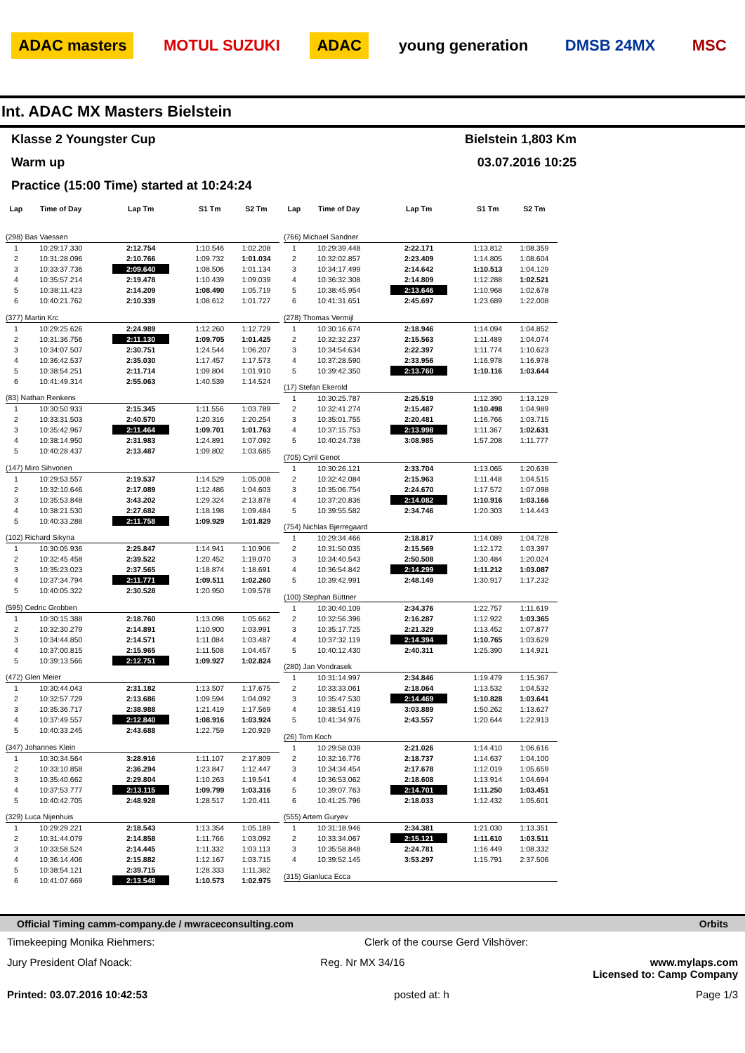ADAC masters MOTUL SUZUKI ADAC young generation DMSB 24MX MSC
Int. ADAC MX Masters Bielstein
Klasse 2 Youngster Cup Bielstein 1,803 Km
Warm up 03.07.2016 10:25
Practice (15:00 Time) started at 10:24:24
| Lap | Time of Day | Lap Tm | S1 Tm | S2 Tm |
| --- | --- | --- | --- | --- |
| (298) Bas Vaessen | | | | |
| 1 | 10:29:17.330 | 2:12.754 | 1:10.546 | 1:02.208 |
| 2 | 10:31:28.096 | 2:10.766 | 1:09.732 | 1:01.034 |
| 3 | 10:33:37.736 | 2:09.640 | 1:08.506 | 1:01.134 |
| 4 | 10:35:57.214 | 2:19.478 | 1:10.439 | 1:09.039 |
| 5 | 10:38:11.423 | 2:14.209 | 1:08.490 | 1:05.719 |
| 6 | 10:40:21.762 | 2:10.339 | 1:08.612 | 1:01.727 |
| (377) Martin Krc | | | | |
| 1 | 10:29:25.626 | 2:24.989 | 1:12.260 | 1:12.729 |
| 2 | 10:31:36.756 | 2:11.130 | 1:09.705 | 1:01.425 |
| 3 | 10:34:07.507 | 2:30.751 | 1:24.544 | 1:06.207 |
| 4 | 10:36:42.537 | 2:35.030 | 1:17.457 | 1:17.573 |
| 5 | 10:38:54.251 | 2:11.714 | 1:09.804 | 1:01.910 |
| 6 | 10:41:49.314 | 2:55.063 | 1:40.539 | 1:14.524 |
| (83) Nathan Renkens | | | | |
| 1 | 10:30:50.933 | 2:15.345 | 1:11.556 | 1:03.789 |
| 2 | 10:33:31.503 | 2:40.570 | 1:20.316 | 1:20.254 |
| 3 | 10:35:42.967 | 2:11.464 | 1:09.701 | 1:01.763 |
| 4 | 10:38:14.950 | 2:31.983 | 1:24.891 | 1:07.092 |
| 5 | 10:40:28.437 | 2:13.487 | 1:09.802 | 1:03.685 |
| (147) Miro Sihvonen | | | | |
| 1 | 10:29:53.557 | 2:19.537 | 1:14.529 | 1:05.008 |
| 2 | 10:32:10.646 | 2:17.089 | 1:12.486 | 1:04.603 |
| 3 | 10:35:53.848 | 3:43.202 | 1:29.324 | 2:13.878 |
| 4 | 10:38:21.530 | 2:27.682 | 1:18.198 | 1:09.484 |
| 5 | 10:40:33.288 | 2:11.758 | 1:09.929 | 1:01.829 |
| (102) Richard Sikyna | | | | |
| 1 | 10:30:05.936 | 2:25.847 | 1:14.941 | 1:10.906 |
| 2 | 10:32:45.458 | 2:39.522 | 1:20.452 | 1:19.070 |
| 3 | 10:35:23.023 | 2:37.565 | 1:18.874 | 1:18.691 |
| 4 | 10:37:34.794 | 2:11.771 | 1:09.511 | 1:02.260 |
| 5 | 10:40:05.322 | 2:30.528 | 1:20.950 | 1:09.578 |
| (595) Cedric Grobben | | | | |
| 1 | 10:30:15.388 | 2:18.760 | 1:13.098 | 1:05.662 |
| 2 | 10:32:30.279 | 2:14.891 | 1:10.900 | 1:03.991 |
| 3 | 10:34:44.850 | 2:14.571 | 1:11.084 | 1:03.487 |
| 4 | 10:37:00.815 | 2:15.965 | 1:11.508 | 1:04.457 |
| 5 | 10:39:13.566 | 2:12.751 | 1:09.927 | 1:02.824 |
| (472) Glen Meier | | | | |
| 1 | 10:30:44.043 | 2:31.182 | 1:13.507 | 1:17.675 |
| 2 | 10:32:57.729 | 2:13.686 | 1:09.594 | 1:04.092 |
| 3 | 10:35:36.717 | 2:38.988 | 1:21.419 | 1:17.569 |
| 4 | 10:37:49.557 | 2:12.840 | 1:08.916 | 1:03.924 |
| 5 | 10:40:33.245 | 2:43.688 | 1:22.759 | 1:20.929 |
| (347) Johannes Klein | | | | |
| 1 | 10:30:34.564 | 3:28.916 | 1:11.107 | 2:17.809 |
| 2 | 10:33:10.858 | 2:36.294 | 1:23.847 | 1:12.447 |
| 3 | 10:35:40.662 | 2:29.804 | 1:10.263 | 1:19.541 |
| 4 | 10:37:53.777 | 2:13.115 | 1:09.799 | 1:03.316 |
| 5 | 10:40:42.705 | 2:48.928 | 1:28.517 | 1:20.411 |
| (329) Luca Nijenhuis | | | | |
| 1 | 10:29:29.221 | 2:18.543 | 1:13.354 | 1:05.189 |
| 2 | 10:31:44.079 | 2:14.858 | 1:11.766 | 1:03.092 |
| 3 | 10:33:58.524 | 2:14.445 | 1:11.332 | 1:03.113 |
| 4 | 10:36:14.406 | 2:15.882 | 1:12.167 | 1:03.715 |
| 5 | 10:38:54.121 | 2:39.715 | 1:28.333 | 1:11.382 |
| 6 | 10:41:07.669 | 2:13.548 | 1:10.573 | 1:02.975 |
| Lap | Time of Day | Lap Tm | S1 Tm | S2 Tm |
| --- | --- | --- | --- | --- |
| (766) Michael Sandner | | | | |
| 1 | 10:29:39.448 | 2:22.171 | 1:13.812 | 1:08.359 |
| 2 | 10:32:02.857 | 2:23.409 | 1:14.805 | 1:08.604 |
| 3 | 10:34:17.499 | 2:14.642 | 1:10.513 | 1:04.129 |
| 4 | 10:36:32.308 | 2:14.809 | 1:12.288 | 1:02.521 |
| 5 | 10:38:45.954 | 2:13.646 | 1:10.968 | 1:02.678 |
| 6 | 10:41:31.651 | 2:45.697 | 1:23.689 | 1:22.008 |
| (278) Thomas Vermijl | | | | |
| 1 | 10:30:16.674 | 2:18.946 | 1:14.094 | 1:04.852 |
| 2 | 10:32:32.237 | 2:15.563 | 1:11.489 | 1:04.074 |
| 3 | 10:34:54.634 | 2:22.397 | 1:11.774 | 1:10.623 |
| 4 | 10:37:28.590 | 2:33.956 | 1:16.978 | 1:16.978 |
| 5 | 10:39:42.350 | 2:13.760 | 1:10.116 | 1:03.644 |
| (17) Stefan Ekerold | | | | |
| 1 | 10:30:25.787 | 2:25.519 | 1:12.390 | 1:13.129 |
| 2 | 10:32:41.274 | 2:15.487 | 1:10.498 | 1:04.989 |
| 3 | 10:35:01.755 | 2:20.481 | 1:16.766 | 1:03.715 |
| 4 | 10:37:15.753 | 2:13.998 | 1:11.367 | 1:02.631 |
| 5 | 10:40:24.738 | 3:08.985 | 1:57.208 | 1:11.777 |
| (705) Cyril Genot | | | | |
| 1 | 10:30:26.121 | 2:33.704 | 1:13.065 | 1:20.639 |
| 2 | 10:32:42.084 | 2:15.963 | 1:11.448 | 1:04.515 |
| 3 | 10:35:06.754 | 2:24.670 | 1:17.572 | 1:07.098 |
| 4 | 10:37:20.836 | 2:14.082 | 1:10.916 | 1:03.166 |
| 5 | 10:39:55.582 | 2:34.746 | 1:20.303 | 1:14.443 |
| (754) Nichlas Bjerregaard | | | | |
| 1 | 10:29:34.466 | 2:18.817 | 1:14.089 | 1:04.728 |
| 2 | 10:31:50.035 | 2:15.569 | 1:12.172 | 1:03.397 |
| 3 | 10:34:40.543 | 2:50.508 | 1:30.484 | 1:20.024 |
| 4 | 10:36:54.842 | 2:14.299 | 1:11.212 | 1:03.087 |
| 5 | 10:39:42.991 | 2:48.149 | 1:30.917 | 1:17.232 |
| (100) Stephan Büttner | | | | |
| 1 | 10:30:40.109 | 2:34.376 | 1:22.757 | 1:11.619 |
| 2 | 10:32:56.396 | 2:16.287 | 1:12.922 | 1:03.365 |
| 3 | 10:35:17.725 | 2:21.329 | 1:13.452 | 1:07.877 |
| 4 | 10:37:32.119 | 2:14.394 | 1:10.765 | 1:03.629 |
| 5 | 10:40:12.430 | 2:40.311 | 1:25.390 | 1:14.921 |
| (280) Jan Vondrasek | | | | |
| 1 | 10:31:14.997 | 2:34.846 | 1:19.479 | 1:15.367 |
| 2 | 10:33:33.061 | 2:18.064 | 1:13.532 | 1:04.532 |
| 3 | 10:35:47.530 | 2:14.469 | 1:10.828 | 1:03.641 |
| 4 | 10:38:51.419 | 3:03.889 | 1:50.262 | 1:13.627 |
| 5 | 10:41:34.976 | 2:43.557 | 1:20.644 | 1:22.913 |
| (26) Tom Koch | | | | |
| 1 | 10:29:58.039 | 2:21.026 | 1:14.410 | 1:06.616 |
| 2 | 10:32:16.776 | 2:18.737 | 1:14.637 | 1:04.100 |
| 3 | 10:34:34.454 | 2:17.678 | 1:12.019 | 1:05.659 |
| 4 | 10:36:53.062 | 2:18.608 | 1:13.914 | 1:04.694 |
| 5 | 10:39:07.763 | 2:14.701 | 1:11.250 | 1:03.451 |
| 6 | 10:41:25.796 | 2:18.033 | 1:12.432 | 1:05.601 |
| (555) Artem Guryev | | | | |
| 1 | 10:31:18.946 | 2:34.381 | 1:21.030 | 1:13.351 |
| 2 | 10:33:34.067 | 2:15.121 | 1:11.610 | 1:03.511 |
| 3 | 10:35:58.848 | 2:24.781 | 1:16.449 | 1:08.332 |
| 4 | 10:39:52.145 | 3:53.297 | 1:15.791 | 2:37.506 |
| (315) Gianluca Ecca | | | | |
Official Timing camm-company.de / mwraceconsulting.com Orbits
Timekeeping Monika Riehmers: Clerk of the course Gerd Vilshöver:
Jury President Olaf Noack: Reg. Nr MX 34/16 www.mylaps.com
Licensed to: Camp Company
Printed: 03.07.2016 10:42:53 posted at: h Page 1/3